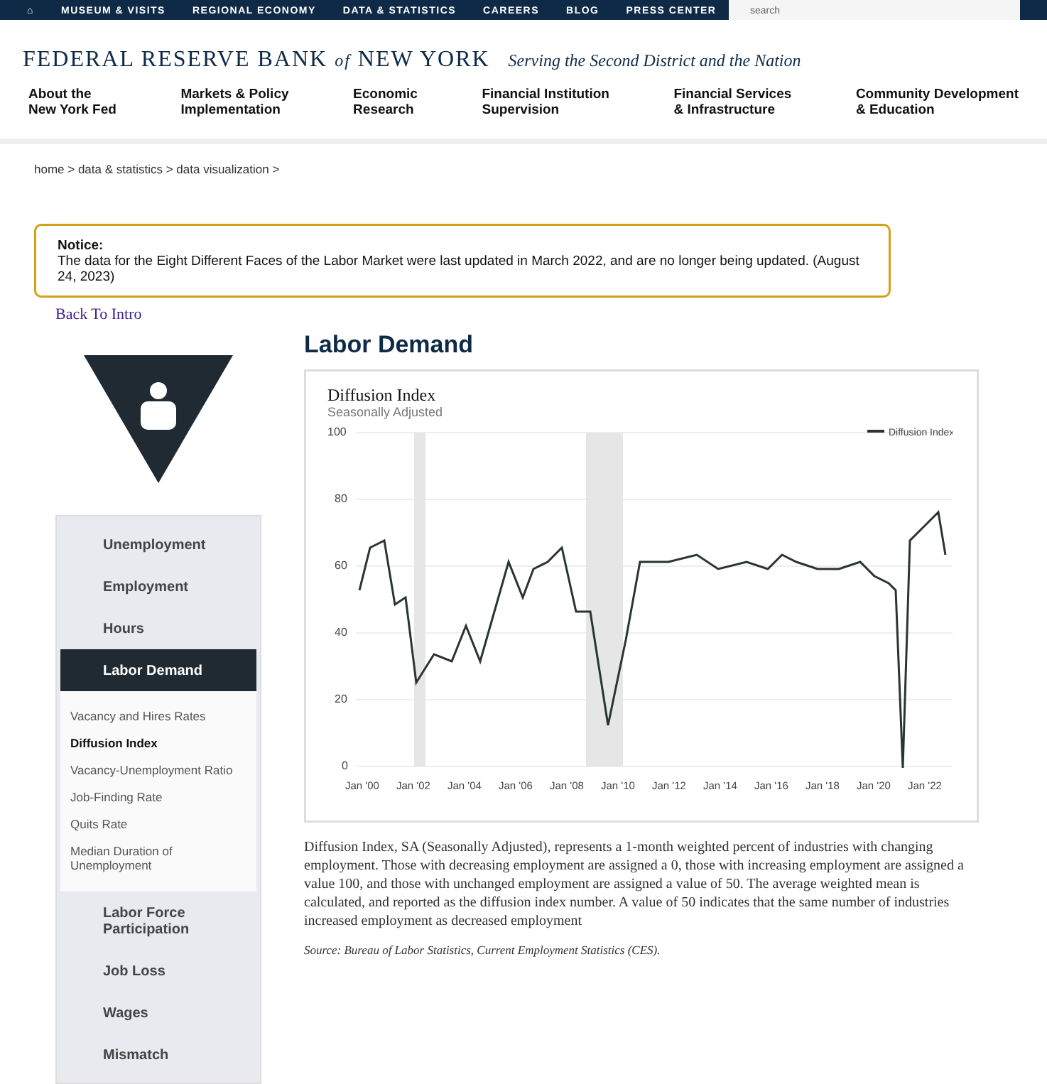⌂ MUSEUM & VISITS REGIONAL ECONOMY DATA & STATISTICS CAREERS BLOG PRESS CENTER
search
FEDERAL RESERVE BANK of NEW YORK Serving the Second District and the Nation
About the
New York Fed
Markets & Policy
Implementation
Economic
Research
Financial Institution
Supervision
Financial Services
& Infrastructure
Community Development
& Education
home > data & statistics > data visualization >
Notice:
The data for the Eight Different Faces of the Labor Market were last updated in March 2022, and are no longer being updated. (August 24, 2023)
Back To Intro
Unemployment
Employment
Hours
Labor Demand
Vacancy and Hires Rates
Diffusion Index
Vacancy-Unemployment Ratio
Job-Finding Rate
Quits Rate
Median Duration of
Unemployment
Labor Force
Participation
Job Loss
Wages
Mismatch
Labor Demand
Diffusion Index
Seasonally Adjusted
100
80
60
40
20
0
Diffusion Index
Jan '00
Jan '02
Jan '04
Jan '06
Jan '08
Jan '10
Jan '12
Jan '14
Jan '16
Jan '18
Jan '20
Jan '22
Diffusion Index, SA (Seasonally Adjusted), represents a 1-month weighted percent of industries with changing employment. Those with decreasing employment are assigned a 0, those with increasing employment are assigned a value 100, and those with unchanged employment are assigned a value of 50. The average weighted mean is calculated, and reported as the diffusion index number. A value of 50 indicates that the same number of industries increased employment as decreased employment
Source: Bureau of Labor Statistics, Current Employment Statistics (CES).